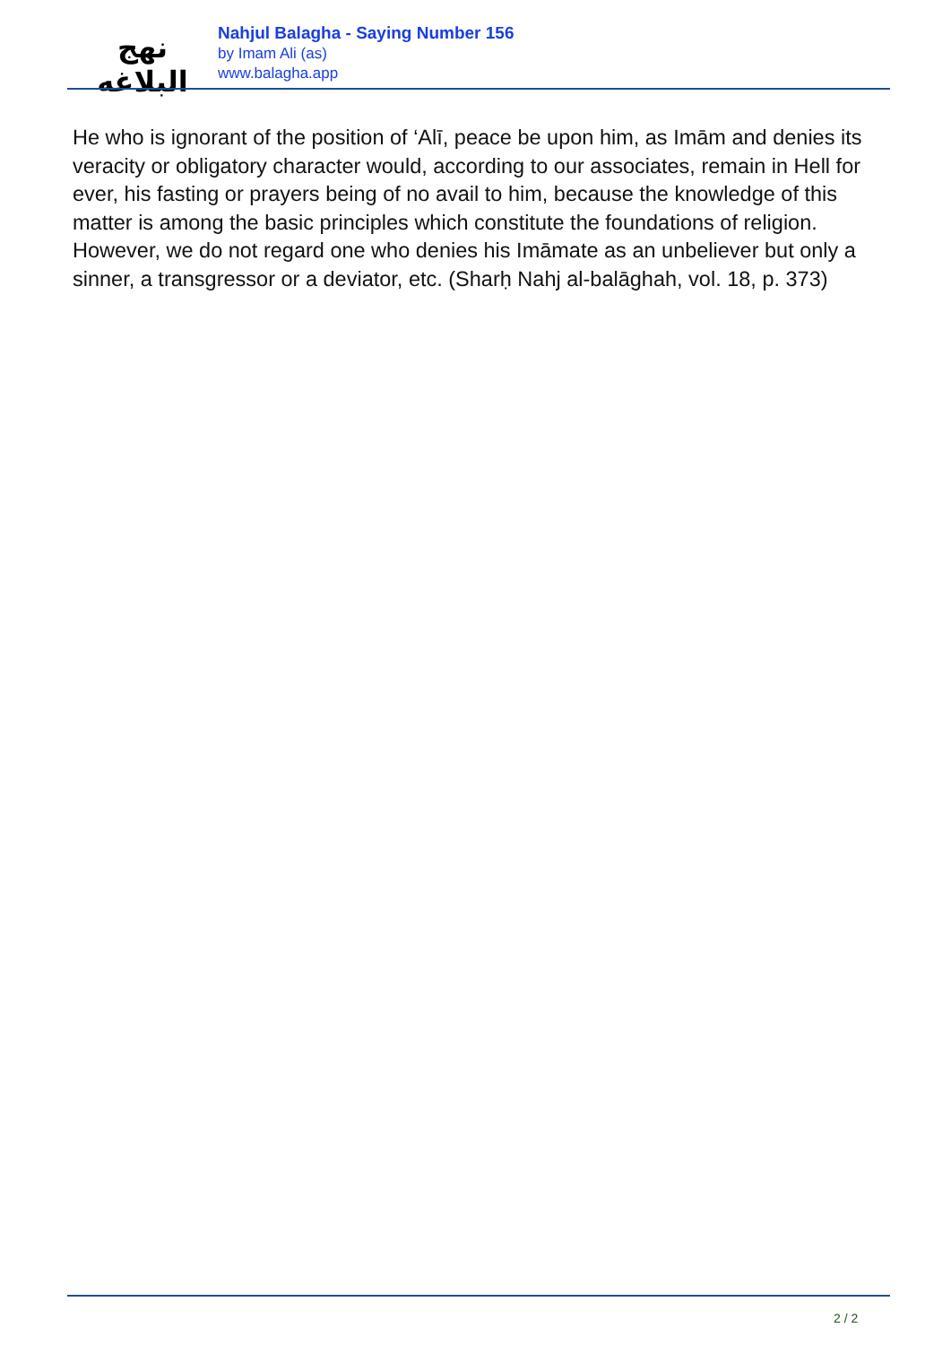نهج البلاغه
Nahjul Balagha - Saying Number 156
by Imam Ali (as)
www.balagha.app
He who is ignorant of the position of ‘Alī, peace be upon him, as Imām and denies its veracity or obligatory character would, according to our associates, remain in Hell for ever, his fasting or prayers being of no avail to him, because the knowledge of this matter is among the basic principles which constitute the foundations of religion. However, we do not regard one who denies his Imāmate as an unbeliever but only a sinner, a transgressor or a deviator, etc. (Sharḥ Nahj al-balāghah, vol. 18, p. 373)
2 / 2